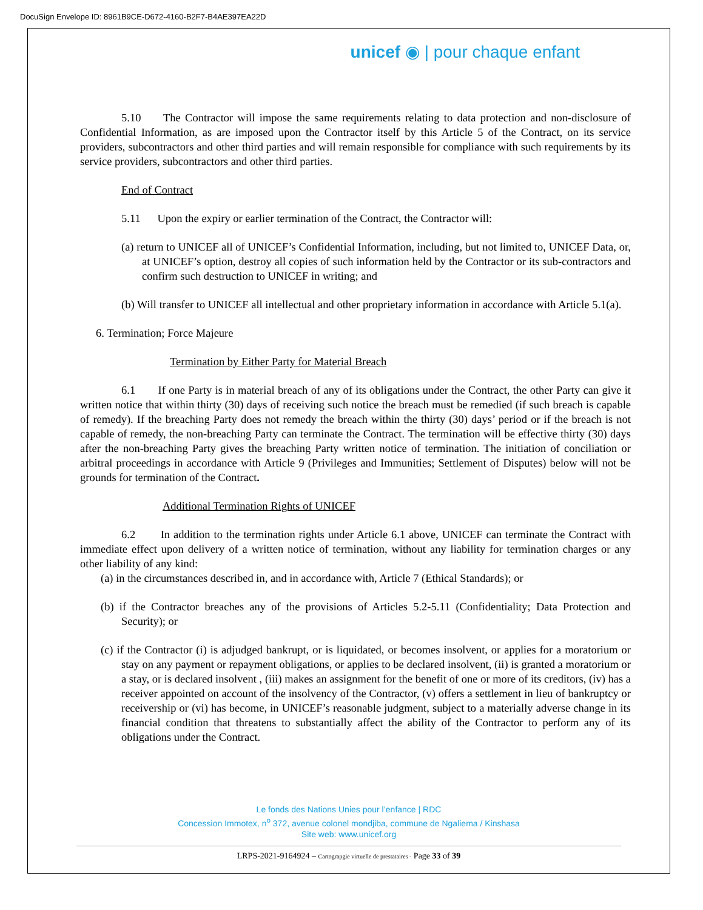DocuSign Envelope ID: 8961B9CE-D672-4160-B2F7-B4AE397EA22D
unicef ◉ | pour chaque enfant
5.10 The Contractor will impose the same requirements relating to data protection and non-disclosure of Confidential Information, as are imposed upon the Contractor itself by this Article 5 of the Contract, on its service providers, subcontractors and other third parties and will remain responsible for compliance with such requirements by its service providers, subcontractors and other third parties.
End of Contract
5.11 Upon the expiry or earlier termination of the Contract, the Contractor will:
(a) return to UNICEF all of UNICEF’s Confidential Information, including, but not limited to, UNICEF Data, or, at UNICEF’s option, destroy all copies of such information held by the Contractor or its sub-contractors and confirm such destruction to UNICEF in writing; and
(b) Will transfer to UNICEF all intellectual and other proprietary information in accordance with Article 5.1(a).
6. Termination; Force Majeure
Termination by Either Party for Material Breach
6.1 If one Party is in material breach of any of its obligations under the Contract, the other Party can give it written notice that within thirty (30) days of receiving such notice the breach must be remedied (if such breach is capable of remedy). If the breaching Party does not remedy the breach within the thirty (30) days’ period or if the breach is not capable of remedy, the non-breaching Party can terminate the Contract. The termination will be effective thirty (30) days after the non-breaching Party gives the breaching Party written notice of termination. The initiation of conciliation or arbitral proceedings in accordance with Article 9 (Privileges and Immunities; Settlement of Disputes) below will not be grounds for termination of the Contract.
Additional Termination Rights of UNICEF
6.2 In addition to the termination rights under Article 6.1 above, UNICEF can terminate the Contract with immediate effect upon delivery of a written notice of termination, without any liability for termination charges or any other liability of any kind:
(a) in the circumstances described in, and in accordance with, Article 7 (Ethical Standards); or
(b) if the Contractor breaches any of the provisions of Articles 5.2-5.11 (Confidentiality; Data Protection and Security); or
(c) if the Contractor (i) is adjudged bankrupt, or is liquidated, or becomes insolvent, or applies for a moratorium or stay on any payment or repayment obligations, or applies to be declared insolvent, (ii) is granted a moratorium or a stay, or is declared insolvent , (iii) makes an assignment for the benefit of one or more of its creditors, (iv) has a receiver appointed on account of the insolvency of the Contractor, (v) offers a settlement in lieu of bankruptcy or receivership or (vi) has become, in UNICEF’s reasonable judgment, subject to a materially adverse change in its financial condition that threatens to substantially affect the ability of the Contractor to perform any of its obligations under the Contract.
Le fonds des Nations Unies pour l’enfance | RDC
Concession Immotex, n<sup>o</sup> 372, avenue colonel mondjiba, commune de Ngaliema / Kinshasa
Site web: www.unicef.org
LRPS-2021-9164924 – Cartograpgie virtuelle de prestataires - Page 33 of 39